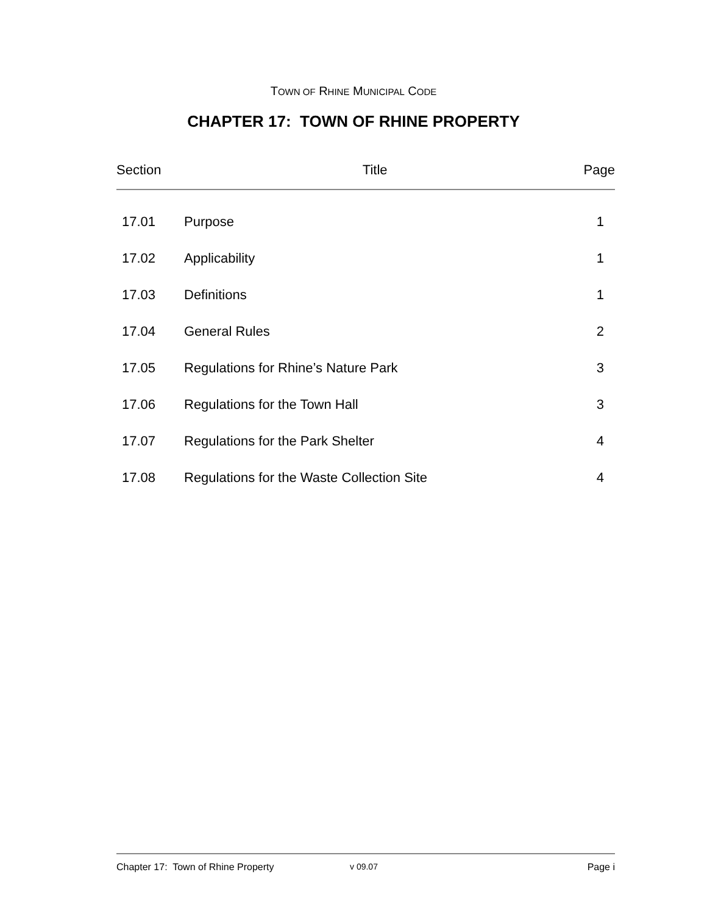TOWN OF RHINE MUNICIPAL CODE
CHAPTER 17: TOWN OF RHINE PROPERTY
| Section | Title | Page |
| --- | --- | --- |
| 17.01 | Purpose | 1 |
| 17.02 | Applicability | 1 |
| 17.03 | Definitions | 1 |
| 17.04 | General Rules | 2 |
| 17.05 | Regulations for Rhine’s Nature Park | 3 |
| 17.06 | Regulations for the Town Hall | 3 |
| 17.07 | Regulations for the Park Shelter | 4 |
| 17.08 | Regulations for the Waste Collection Site | 4 |
Chapter 17: Town of Rhine Property v 09.07 Page i